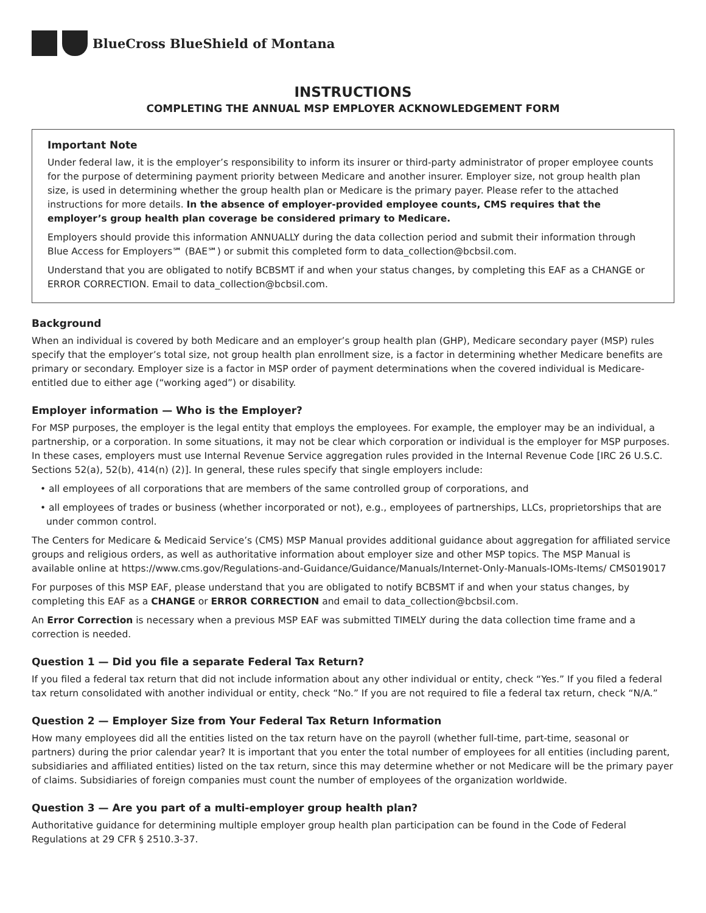BlueCross BlueShield of Montana
INSTRUCTIONS
COMPLETING THE ANNUAL MSP EMPLOYER ACKNOWLEDGEMENT FORM
Important Note
Under federal law, it is the employer’s responsibility to inform its insurer or third-party administrator of proper employee counts for the purpose of determining payment priority between Medicare and another insurer. Employer size, not group health plan size, is used in determining whether the group health plan or Medicare is the primary payer. Please refer to the attached instructions for more details. In the absence of employer-provided employee counts, CMS requires that the employer’s group health plan coverage be considered primary to Medicare.
Employers should provide this information ANNUALLY during the data collection period and submit their information through Blue Access for Employers℠ (BAE℠) or submit this completed form to data_collection@bcbsil.com.
Understand that you are obligated to notify BCBSMT if and when your status changes, by completing this EAF as a CHANGE or ERROR CORRECTION. Email to data_collection@bcbsil.com.
Background
When an individual is covered by both Medicare and an employer’s group health plan (GHP), Medicare secondary payer (MSP) rules specify that the employer’s total size, not group health plan enrollment size, is a factor in determining whether Medicare benefits are primary or secondary. Employer size is a factor in MSP order of payment determinations when the covered individual is Medicare-entitled due to either age (“working aged”) or disability.
Employer information — Who is the Employer?
For MSP purposes, the employer is the legal entity that employs the employees. For example, the employer may be an individual, a partnership, or a corporation. In some situations, it may not be clear which corporation or individual is the employer for MSP purposes. In these cases, employers must use Internal Revenue Service aggregation rules provided in the Internal Revenue Code [IRC 26 U.S.C. Sections 52(a), 52(b), 414(n) (2)]. In general, these rules specify that single employers include:
• all employees of all corporations that are members of the same controlled group of corporations, and
• all employees of trades or business (whether incorporated or not), e.g., employees of partnerships, LLCs, proprietorships that are under common control.
The Centers for Medicare & Medicaid Service’s (CMS) MSP Manual provides additional guidance about aggregation for affiliated service groups and religious orders, as well as authoritative information about employer size and other MSP topics. The MSP Manual is available online at https://www.cms.gov/Regulations-and-Guidance/Guidance/Manuals/Internet-Only-Manuals-IOMs-Items/ CMS019017
For purposes of this MSP EAF, please understand that you are obligated to notify BCBSMT if and when your status changes, by completing this EAF as a CHANGE or ERROR CORRECTION and email to data_collection@bcbsil.com.
An Error Correction is necessary when a previous MSP EAF was submitted TIMELY during the data collection time frame and a correction is needed.
Question 1 — Did you file a separate Federal Tax Return?
If you filed a federal tax return that did not include information about any other individual or entity, check “Yes.” If you filed a federal tax return consolidated with another individual or entity, check “No.” If you are not required to file a federal tax return, check “N/A.”
Question 2 — Employer Size from Your Federal Tax Return Information
How many employees did all the entities listed on the tax return have on the payroll (whether full-time, part-time, seasonal or partners) during the prior calendar year? It is important that you enter the total number of employees for all entities (including parent, subsidiaries and affiliated entities) listed on the tax return, since this may determine whether or not Medicare will be the primary payer of claims. Subsidiaries of foreign companies must count the number of employees of the organization worldwide.
Question 3 — Are you part of a multi-employer group health plan?
Authoritative guidance for determining multiple employer group health plan participation can be found in the Code of Federal Regulations at 29 CFR § 2510.3-37.